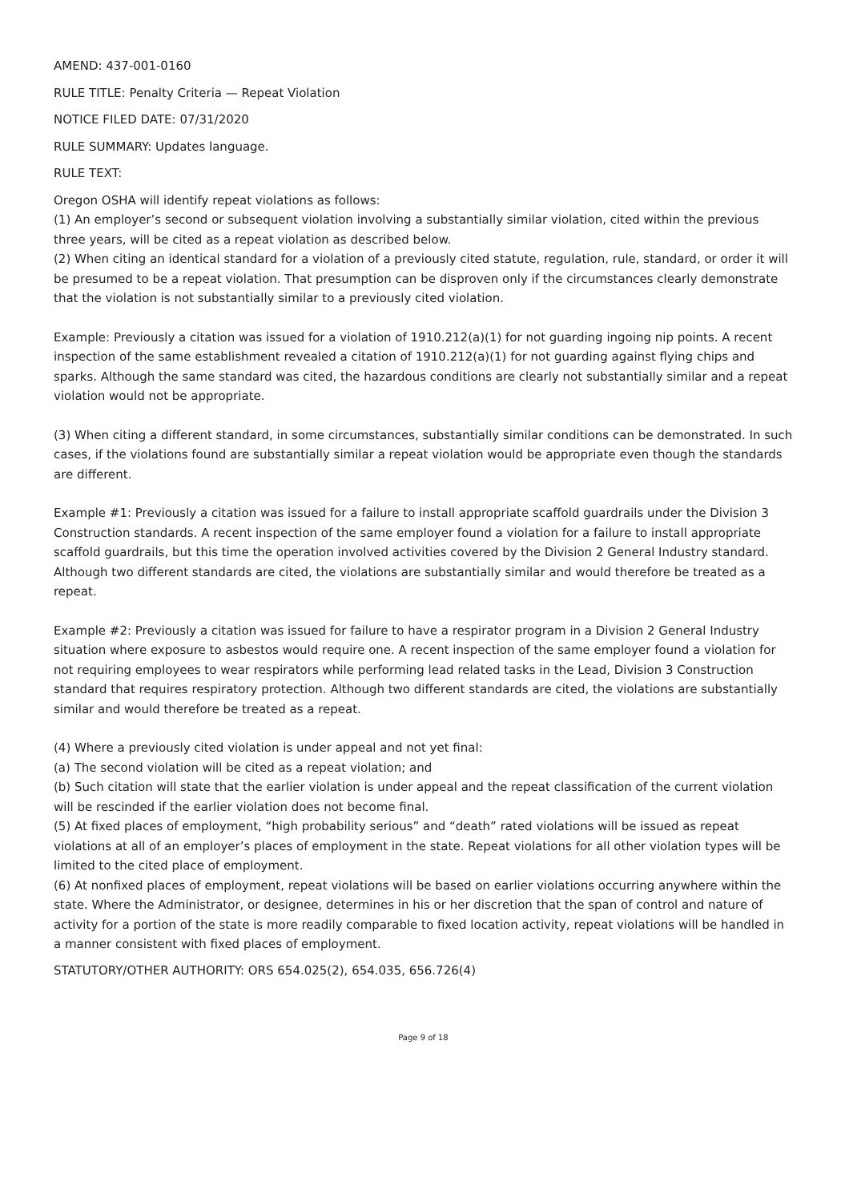AMEND: 437-001-0160
RULE TITLE: Penalty Criteria — Repeat Violation
NOTICE FILED DATE: 07/31/2020
RULE SUMMARY: Updates language.
RULE TEXT:
Oregon OSHA will identify repeat violations as follows:
(1) An employer’s second or subsequent violation involving a substantially similar violation, cited within the previous three years, will be cited as a repeat violation as described below.
(2) When citing an identical standard for a violation of a previously cited statute, regulation, rule, standard, or order it will be presumed to be a repeat violation. That presumption can be disproven only if the circumstances clearly demonstrate that the violation is not substantially similar to a previously cited violation.
Example: Previously a citation was issued for a violation of 1910.212(a)(1) for not guarding ingoing nip points. A recent inspection of the same establishment revealed a citation of 1910.212(a)(1) for not guarding against flying chips and sparks. Although the same standard was cited, the hazardous conditions are clearly not substantially similar and a repeat violation would not be appropriate.
(3) When citing a different standard, in some circumstances, substantially similar conditions can be demonstrated. In such cases, if the violations found are substantially similar a repeat violation would be appropriate even though the standards are different.
Example #1: Previously a citation was issued for a failure to install appropriate scaffold guardrails under the Division 3 Construction standards. A recent inspection of the same employer found a violation for a failure to install appropriate scaffold guardrails, but this time the operation involved activities covered by the Division 2 General Industry standard. Although two different standards are cited, the violations are substantially similar and would therefore be treated as a repeat.
Example #2: Previously a citation was issued for failure to have a respirator program in a Division 2 General Industry situation where exposure to asbestos would require one. A recent inspection of the same employer found a violation for not requiring employees to wear respirators while performing lead related tasks in the Lead, Division 3 Construction standard that requires respiratory protection. Although two different standards are cited, the violations are substantially similar and would therefore be treated as a repeat.
(4) Where a previously cited violation is under appeal and not yet final:
(a) The second violation will be cited as a repeat violation; and
(b) Such citation will state that the earlier violation is under appeal and the repeat classification of the current violation will be rescinded if the earlier violation does not become final.
(5) At fixed places of employment, “high probability serious” and “death” rated violations will be issued as repeat violations at all of an employer’s places of employment in the state. Repeat violations for all other violation types will be limited to the cited place of employment.
(6) At nonfixed places of employment, repeat violations will be based on earlier violations occurring anywhere within the state. Where the Administrator, or designee, determines in his or her discretion that the span of control and nature of activity for a portion of the state is more readily comparable to fixed location activity, repeat violations will be handled in a manner consistent with fixed places of employment.
STATUTORY/OTHER AUTHORITY: ORS 654.025(2), 654.035, 656.726(4)
Page 9 of 18